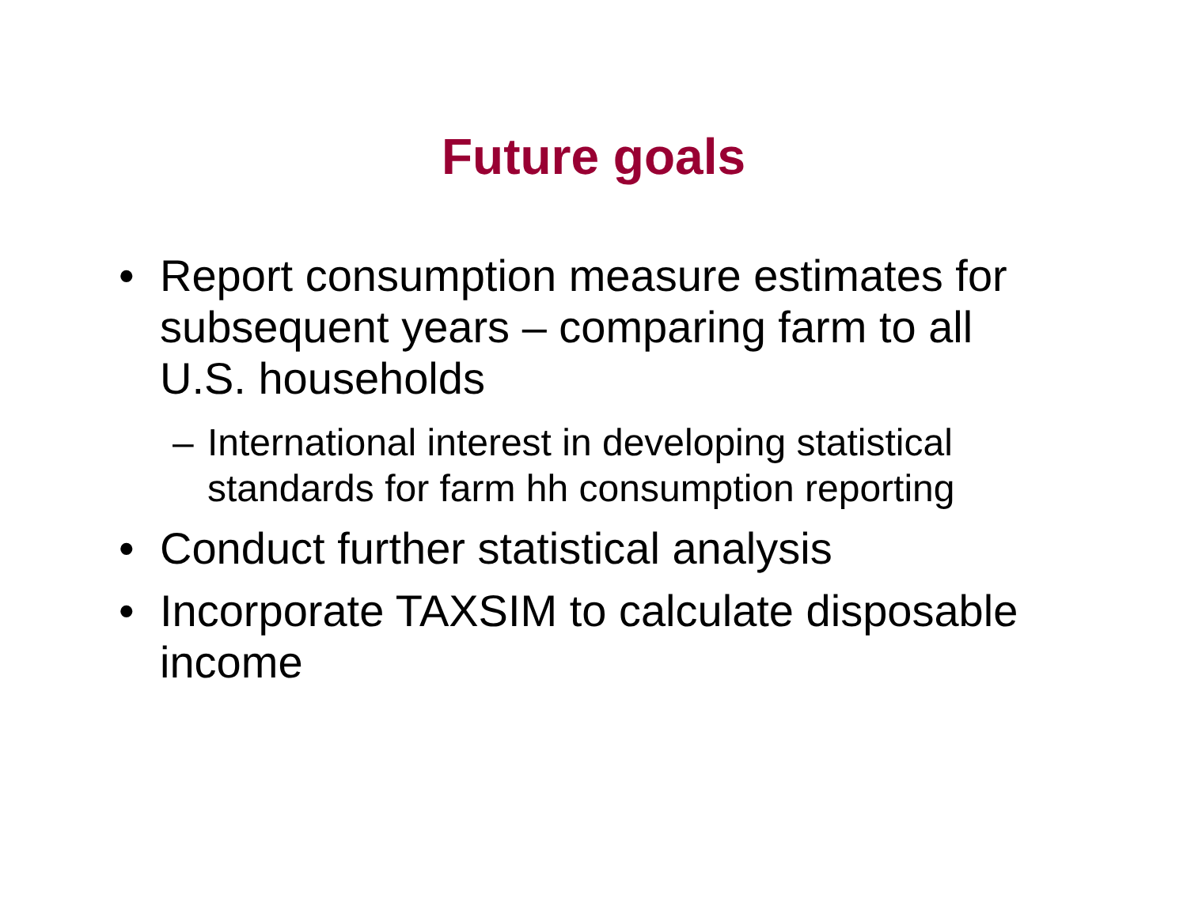Future goals
• Report consumption measure estimates for subsequent years – comparing farm to all U.S. households
– International interest in developing statistical standards for farm hh consumption reporting
• Conduct further statistical analysis
• Incorporate TAXSIM to calculate disposable income